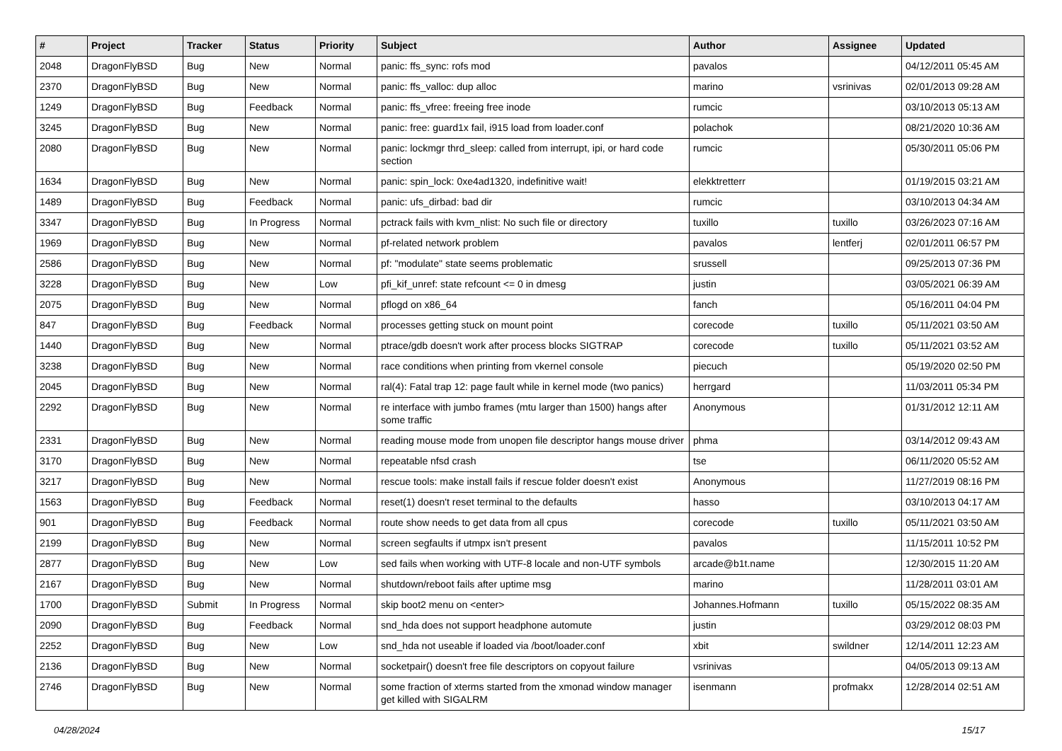| # | Project | Tracker | Status | Priority | Subject | Author | Assignee | Updated |
| --- | --- | --- | --- | --- | --- | --- | --- | --- |
| 2048 | DragonFlyBSD | Bug | New | Normal | panic: ffs_sync: rofs mod | pavalos | | 04/12/2011 05:45 AM |
| 2370 | DragonFlyBSD | Bug | New | Normal | panic: ffs_valloc: dup alloc | marino | vsrinivas | 02/01/2013 09:28 AM |
| 1249 | DragonFlyBSD | Bug | Feedback | Normal | panic: ffs_vfree: freeing free inode | rumcic | | 03/10/2013 05:13 AM |
| 3245 | DragonFlyBSD | Bug | New | Normal | panic: free: guard1x fail, i915 load from loader.conf | polachok | | 08/21/2020 10:36 AM |
| 2080 | DragonFlyBSD | Bug | New | Normal | panic: lockmgr thrd_sleep: called from interrupt, ipi, or hard code section | rumcic | | 05/30/2011 05:06 PM |
| 1634 | DragonFlyBSD | Bug | New | Normal | panic: spin_lock: 0xe4ad1320, indefinitive wait! | elekktretterr | | 01/19/2015 03:21 AM |
| 1489 | DragonFlyBSD | Bug | Feedback | Normal | panic: ufs_dirbad: bad dir | rumcic | | 03/10/2013 04:34 AM |
| 3347 | DragonFlyBSD | Bug | In Progress | Normal | pctrack fails with kvm_nlist: No such file or directory | tuxillo | tuxillo | 03/26/2023 07:16 AM |
| 1969 | DragonFlyBSD | Bug | New | Normal | pf-related network problem | pavalos | lentferj | 02/01/2011 06:57 PM |
| 2586 | DragonFlyBSD | Bug | New | Normal | pf: "modulate" state seems problematic | srussell | | 09/25/2013 07:36 PM |
| 3228 | DragonFlyBSD | Bug | New | Low | pfi_kif_unref: state refcount <= 0 in dmesg | justin | | 03/05/2021 06:39 AM |
| 2075 | DragonFlyBSD | Bug | New | Normal | pflogd on x86_64 | fanch | | 05/16/2011 04:04 PM |
| 847 | DragonFlyBSD | Bug | Feedback | Normal | processes getting stuck on mount point | corecode | tuxillo | 05/11/2021 03:50 AM |
| 1440 | DragonFlyBSD | Bug | New | Normal | ptrace/gdb doesn't work after process blocks SIGTRAP | corecode | tuxillo | 05/11/2021 03:52 AM |
| 3238 | DragonFlyBSD | Bug | New | Normal | race conditions when printing from vkernel console | piecuch | | 05/19/2020 02:50 PM |
| 2045 | DragonFlyBSD | Bug | New | Normal | ral(4): Fatal trap 12: page fault while in kernel mode (two panics) | herrgard | | 11/03/2011 05:34 PM |
| 2292 | DragonFlyBSD | Bug | New | Normal | re interface with jumbo frames (mtu larger than 1500) hangs after some traffic | Anonymous | | 01/31/2012 12:11 AM |
| 2331 | DragonFlyBSD | Bug | New | Normal | reading mouse mode from unopen file descriptor hangs mouse driver | phma | | 03/14/2012 09:43 AM |
| 3170 | DragonFlyBSD | Bug | New | Normal | repeatable nfsd crash | tse | | 06/11/2020 05:52 AM |
| 3217 | DragonFlyBSD | Bug | New | Normal | rescue tools: make install fails if rescue folder doesn't exist | Anonymous | | 11/27/2019 08:16 PM |
| 1563 | DragonFlyBSD | Bug | Feedback | Normal | reset(1) doesn't reset terminal to the defaults | hasso | | 03/10/2013 04:17 AM |
| 901 | DragonFlyBSD | Bug | Feedback | Normal | route show needs to get data from all cpus | corecode | tuxillo | 05/11/2021 03:50 AM |
| 2199 | DragonFlyBSD | Bug | New | Normal | screen segfaults if utmpx isn't present | pavalos | | 11/15/2011 10:52 PM |
| 2877 | DragonFlyBSD | Bug | New | Low | sed fails when working with UTF-8 locale and non-UTF symbols | arcade@b1t.name | | 12/30/2015 11:20 AM |
| 2167 | DragonFlyBSD | Bug | New | Normal | shutdown/reboot fails after uptime msg | marino | | 11/28/2011 03:01 AM |
| 1700 | DragonFlyBSD | Submit | In Progress | Normal | skip boot2 menu on <enter> | Johannes.Hofmann | tuxillo | 05/15/2022 08:35 AM |
| 2090 | DragonFlyBSD | Bug | Feedback | Normal | snd_hda does not support headphone automute | justin | | 03/29/2012 08:03 PM |
| 2252 | DragonFlyBSD | Bug | New | Low | snd_hda not useable if loaded via /boot/loader.conf | xbit | swildner | 12/14/2011 12:23 AM |
| 2136 | DragonFlyBSD | Bug | New | Normal | socketpair() doesn't free file descriptors on copyout failure | vsrinivas | | 04/05/2013 09:13 AM |
| 2746 | DragonFlyBSD | Bug | New | Normal | some fraction of xterms started from the xmonad window manager get killed with SIGALRM | isenmann | profmakx | 12/28/2014 02:51 AM |
04/28/2024 15/17